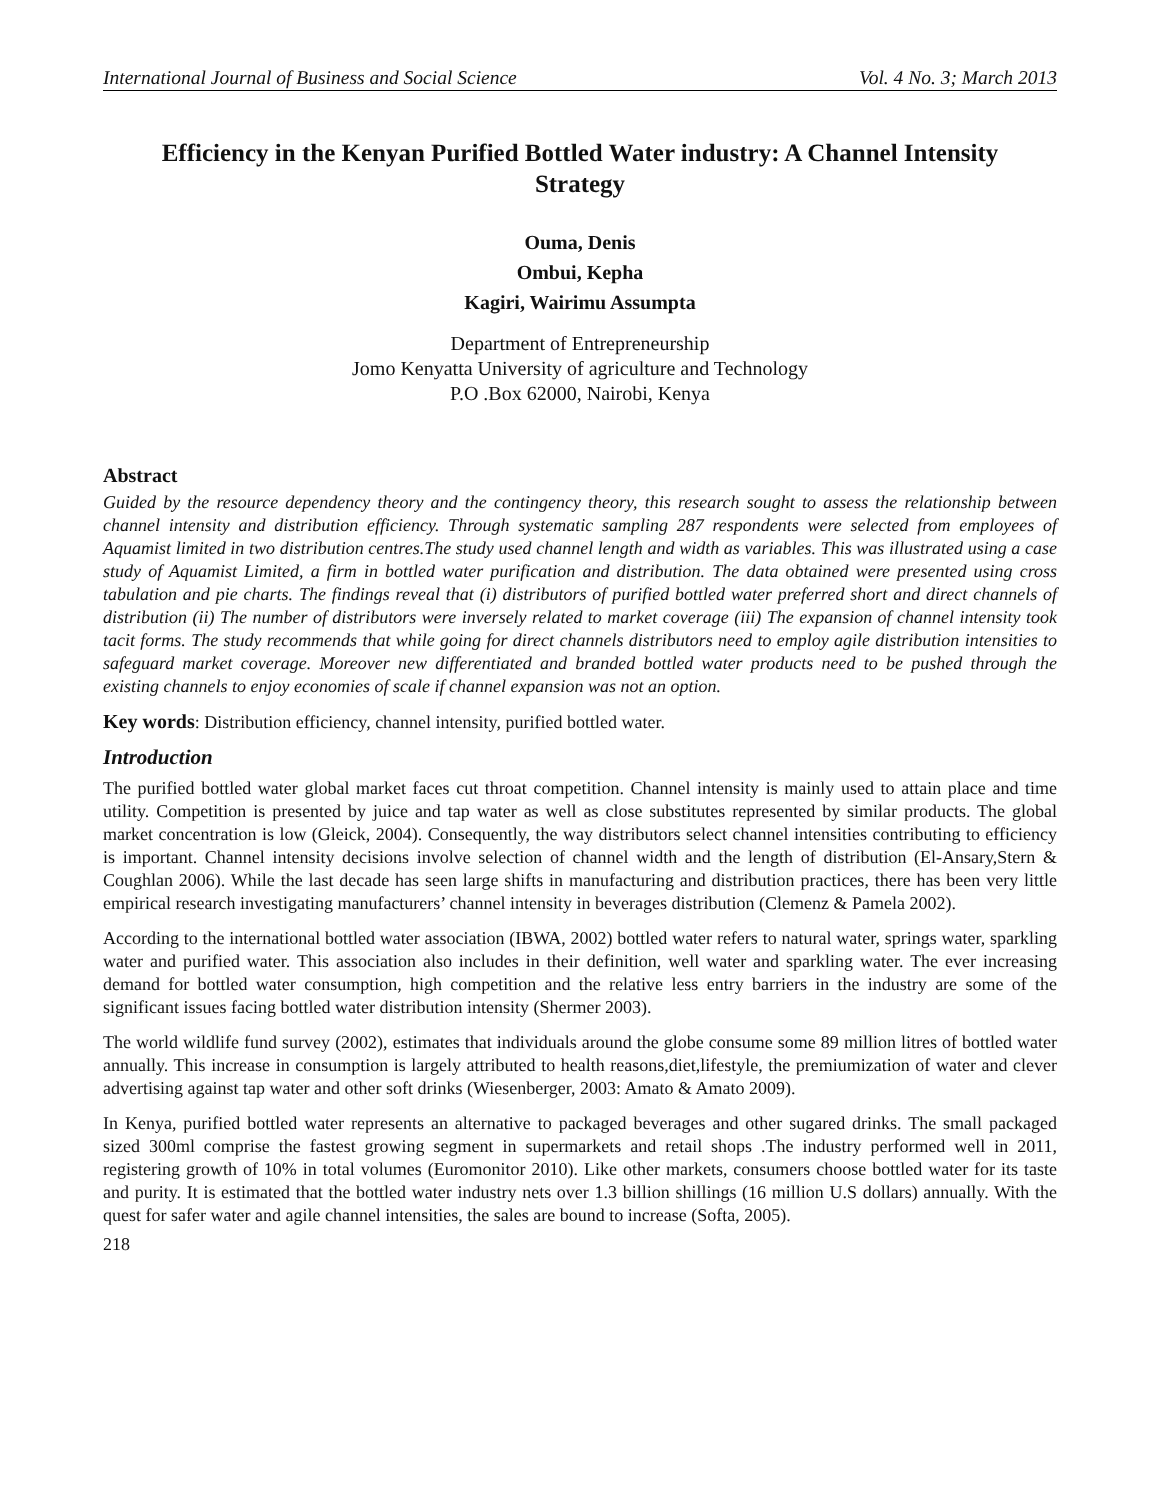International Journal of Business and Social Science Vol. 4 No. 3; March 2013
Efficiency in the Kenyan Purified Bottled Water industry: A Channel Intensity Strategy
Ouma, Denis
Ombui, Kepha
Kagiri, Wairimu Assumpta
Department of Entrepreneurship
Jomo Kenyatta University of agriculture and Technology
P.O .Box 62000, Nairobi, Kenya
Abstract
Guided by the resource dependency theory and the contingency theory, this research sought to assess the relationship between channel intensity and distribution efficiency. Through systematic sampling 287 respondents were selected from employees of Aquamist limited in two distribution centres.The study used channel length and width as variables. This was illustrated using a case study of Aquamist Limited, a firm in bottled water purification and distribution. The data obtained were presented using cross tabulation and pie charts. The findings reveal that (i) distributors of purified bottled water preferred short and direct channels of distribution (ii) The number of distributors were inversely related to market coverage (iii) The expansion of channel intensity took tacit forms. The study recommends that while going for direct channels distributors need to employ agile distribution intensities to safeguard market coverage. Moreover new differentiated and branded bottled water products need to be pushed through the existing channels to enjoy economies of scale if channel expansion was not an option.
Key words: Distribution efficiency, channel intensity, purified bottled water.
Introduction
The purified bottled water global market faces cut throat competition. Channel intensity is mainly used to attain place and time utility. Competition is presented by juice and tap water as well as close substitutes represented by similar products. The global market concentration is low (Gleick, 2004). Consequently, the way distributors select channel intensities contributing to efficiency is important. Channel intensity decisions involve selection of channel width and the length of distribution (El-Ansary,Stern & Coughlan 2006). While the last decade has seen large shifts in manufacturing and distribution practices, there has been very little empirical research investigating manufacturers’ channel intensity in beverages distribution (Clemenz & Pamela 2002).
According to the international bottled water association (IBWA, 2002) bottled water refers to natural water, springs water, sparkling water and purified water. This association also includes in their definition, well water and sparkling water. The ever increasing demand for bottled water consumption, high competition and the relative less entry barriers in the industry are some of the significant issues facing bottled water distribution intensity (Shermer 2003).
The world wildlife fund survey (2002), estimates that individuals around the globe consume some 89 million litres of bottled water annually. This increase in consumption is largely attributed to health reasons,diet,lifestyle, the premiumization of water and clever advertising against tap water and other soft drinks (Wiesenberger, 2003: Amato & Amato 2009).
In Kenya, purified bottled water represents an alternative to packaged beverages and other sugared drinks. The small packaged sized 300ml comprise the fastest growing segment in supermarkets and retail shops .The industry performed well in 2011, registering growth of 10% in total volumes (Euromonitor 2010). Like other markets, consumers choose bottled water for its taste and purity. It is estimated that the bottled water industry nets over 1.3 billion shillings (16 million U.S dollars) annually. With the quest for safer water and agile channel intensities, the sales are bound to increase (Softa, 2005).
218